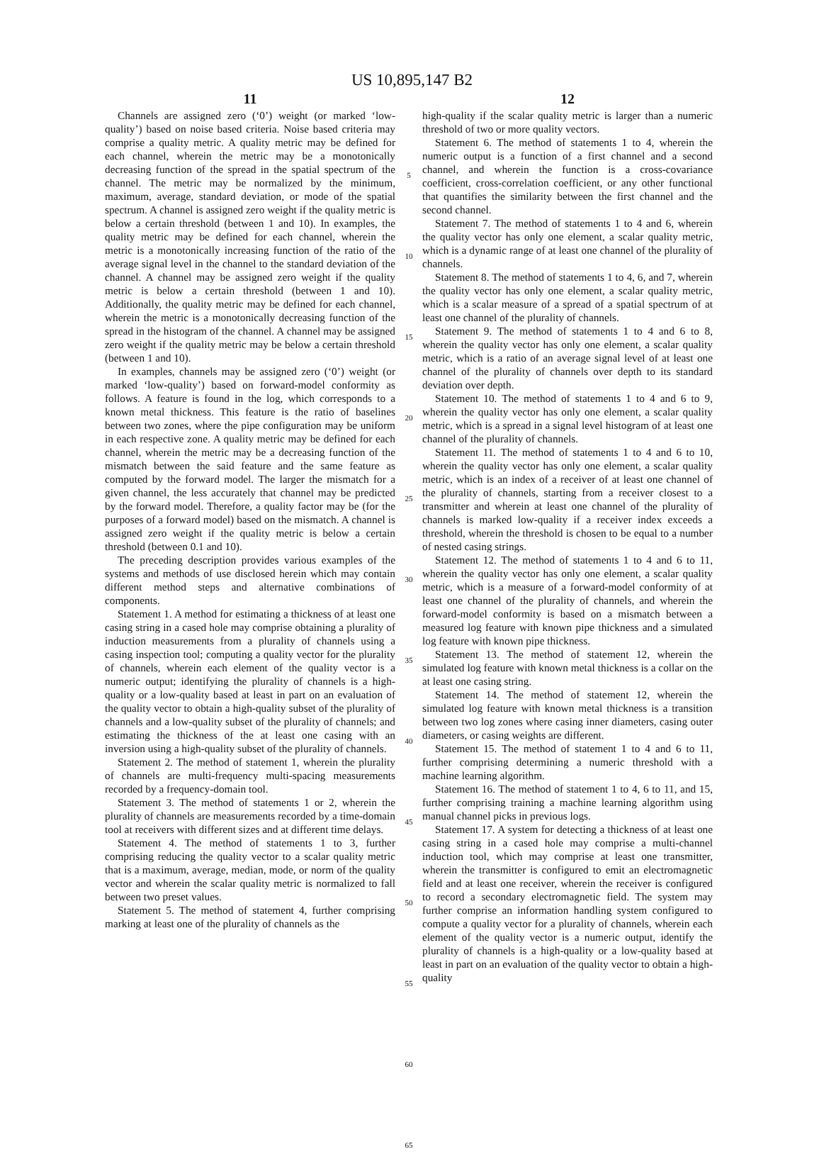US 10,895,147 B2
11
Channels are assigned zero (‘0’) weight (or marked ‘low-quality’) based on noise based criteria. Noise based criteria may comprise a quality metric. A quality metric may be defined for each channel, wherein the metric may be a monotonically decreasing function of the spread in the spatial spectrum of the channel. The metric may be normalized by the minimum, maximum, average, standard deviation, or mode of the spatial spectrum. A channel is assigned zero weight if the quality metric is below a certain threshold (between 1 and 10). In examples, the quality metric may be defined for each channel, wherein the metric is a monotonically increasing function of the ratio of the average signal level in the channel to the standard deviation of the channel. A channel may be assigned zero weight if the quality metric is below a certain threshold (between 1 and 10). Additionally, the quality metric may be defined for each channel, wherein the metric is a monotonically decreasing function of the spread in the histogram of the channel. A channel may be assigned zero weight if the quality metric may be below a certain threshold (between 1 and 10).
In examples, channels may be assigned zero (‘0’) weight (or marked ‘low-quality’) based on forward-model conformity as follows. A feature is found in the log, which corresponds to a known metal thickness. This feature is the ratio of baselines between two zones, where the pipe configuration may be uniform in each respective zone. A quality metric may be defined for each channel, wherein the metric may be a decreasing function of the mismatch between the said feature and the same feature as computed by the forward model. The larger the mismatch for a given channel, the less accurately that channel may be predicted by the forward model. Therefore, a quality factor may be (for the purposes of a forward model) based on the mismatch. A channel is assigned zero weight if the quality metric is below a certain threshold (between 0.1 and 10).
The preceding description provides various examples of the systems and methods of use disclosed herein which may contain different method steps and alternative combinations of components.
Statement 1. A method for estimating a thickness of at least one casing string in a cased hole may comprise obtaining a plurality of induction measurements from a plurality of channels using a casing inspection tool; computing a quality vector for the plurality of channels, wherein each element of the quality vector is a numeric output; identifying the plurality of channels is a high-quality or a low-quality based at least in part on an evaluation of the quality vector to obtain a high-quality subset of the plurality of channels and a low-quality subset of the plurality of channels; and estimating the thickness of the at least one casing with an inversion using a high-quality subset of the plurality of channels.
Statement 2. The method of statement 1, wherein the plurality of channels are multi-frequency multi-spacing measurements recorded by a frequency-domain tool.
Statement 3. The method of statements 1 or 2, wherein the plurality of channels are measurements recorded by a time-domain tool at receivers with different sizes and at different time delays.
Statement 4. The method of statements 1 to 3, further comprising reducing the quality vector to a scalar quality metric that is a maximum, average, median, mode, or norm of the quality vector and wherein the scalar quality metric is normalized to fall between two preset values.
Statement 5. The method of statement 4, further comprising marking at least one of the plurality of channels as the
5
10
15
20
25
30
35
40
45
50
55
60
65
12
high-quality if the scalar quality metric is larger than a numeric threshold of two or more quality vectors.
Statement 6. The method of statements 1 to 4, wherein the numeric output is a function of a first channel and a second channel, and wherein the function is a cross-covariance coefficient, cross-correlation coefficient, or any other functional that quantifies the similarity between the first channel and the second channel.
Statement 7. The method of statements 1 to 4 and 6, wherein the quality vector has only one element, a scalar quality metric, which is a dynamic range of at least one channel of the plurality of channels.
Statement 8. The method of statements 1 to 4, 6, and 7, wherein the quality vector has only one element, a scalar quality metric, which is a scalar measure of a spread of a spatial spectrum of at least one channel of the plurality of channels.
Statement 9. The method of statements 1 to 4 and 6 to 8, wherein the quality vector has only one element, a scalar quality metric, which is a ratio of an average signal level of at least one channel of the plurality of channels over depth to its standard deviation over depth.
Statement 10. The method of statements 1 to 4 and 6 to 9, wherein the quality vector has only one element, a scalar quality metric, which is a spread in a signal level histogram of at least one channel of the plurality of channels.
Statement 11. The method of statements 1 to 4 and 6 to 10, wherein the quality vector has only one element, a scalar quality metric, which is an index of a receiver of at least one channel of the plurality of channels, starting from a receiver closest to a transmitter and wherein at least one channel of the plurality of channels is marked low-quality if a receiver index exceeds a threshold, wherein the threshold is chosen to be equal to a number of nested casing strings.
Statement 12. The method of statements 1 to 4 and 6 to 11, wherein the quality vector has only one element, a scalar quality metric, which is a measure of a forward-model conformity of at least one channel of the plurality of channels, and wherein the forward-model conformity is based on a mismatch between a measured log feature with known pipe thickness and a simulated log feature with known pipe thickness.
Statement 13. The method of statement 12, wherein the simulated log feature with known metal thickness is a collar on the at least one casing string.
Statement 14. The method of statement 12, wherein the simulated log feature with known metal thickness is a transition between two log zones where casing inner diameters, casing outer diameters, or casing weights are different.
Statement 15. The method of statement 1 to 4 and 6 to 11, further comprising determining a numeric threshold with a machine learning algorithm.
Statement 16. The method of statement 1 to 4, 6 to 11, and 15, further comprising training a machine learning algorithm using manual channel picks in previous logs.
Statement 17. A system for detecting a thickness of at least one casing string in a cased hole may comprise a multi-channel induction tool, which may comprise at least one transmitter, wherein the transmitter is configured to emit an electromagnetic field and at least one receiver, wherein the receiver is configured to record a secondary electromagnetic field. The system may further comprise an information handling system configured to compute a quality vector for a plurality of channels, wherein each element of the quality vector is a numeric output, identify the plurality of channels is a high-quality or a low-quality based at least in part on an evaluation of the quality vector to obtain a high-quality